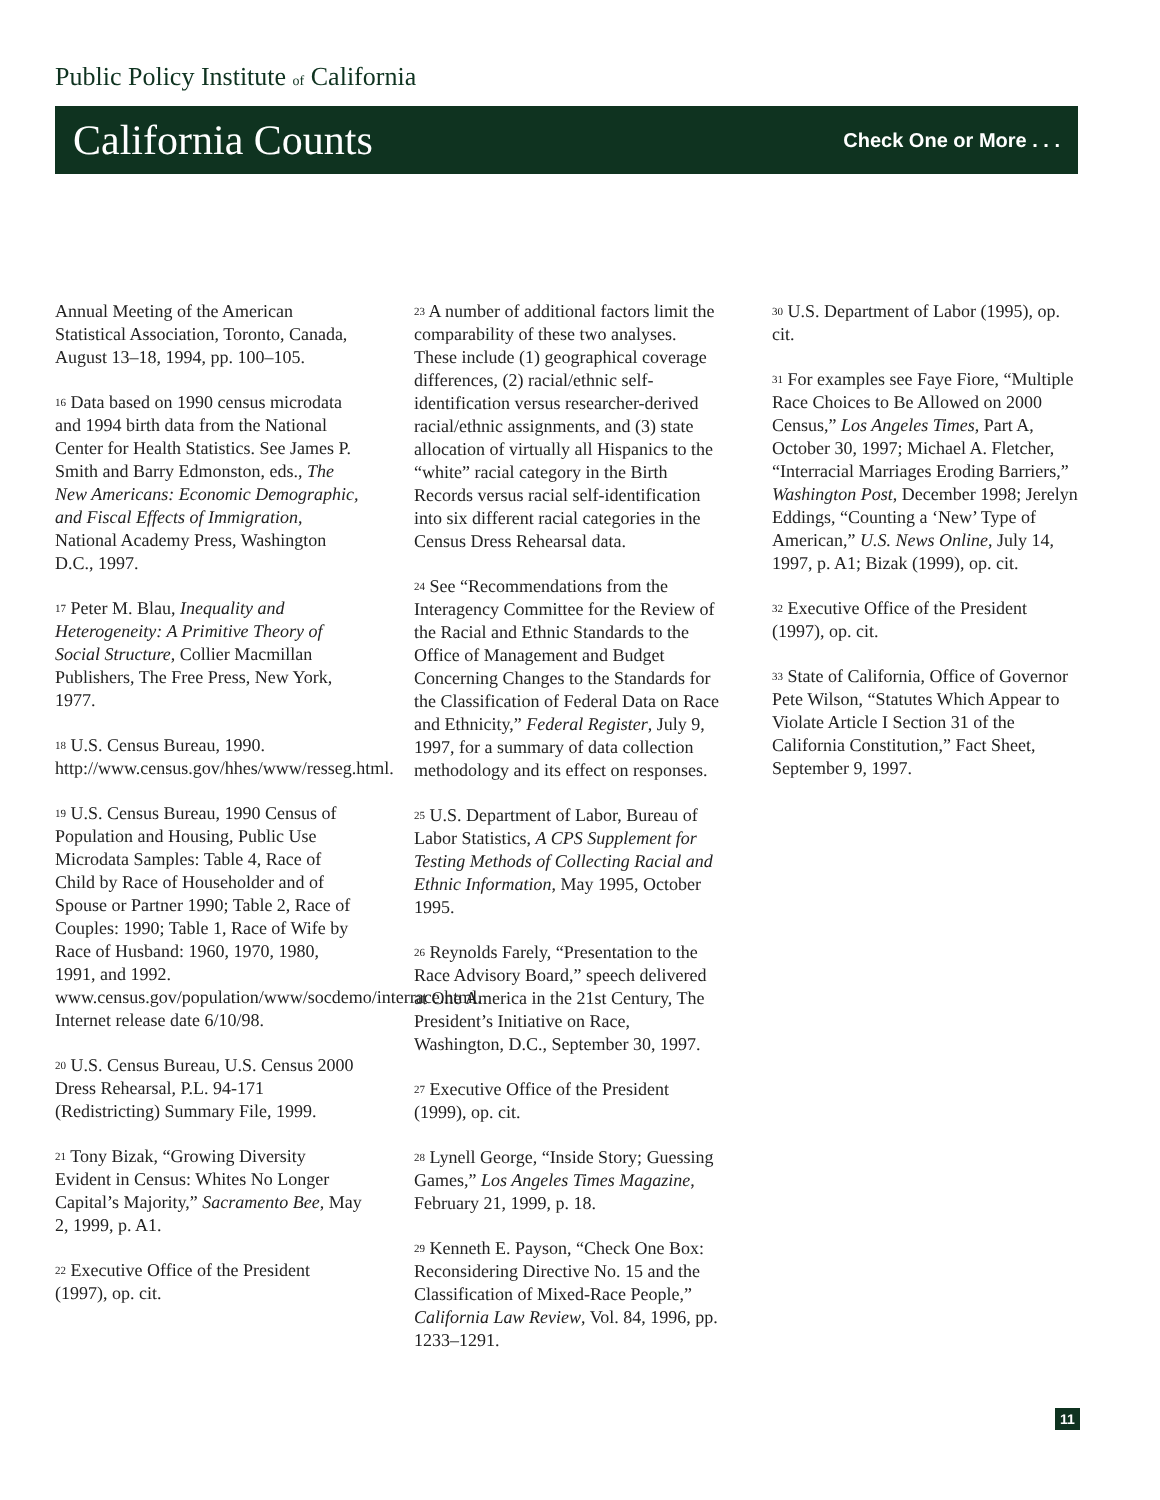Public Policy Institute of California
California Counts
Check One or More . . .
Annual Meeting of the American Statistical Association, Toronto, Canada, August 13–18, 1994, pp. 100–105.
<sup>16</sup> Data based on 1990 census microdata and 1994 birth data from the National Center for Health Statistics. See James P. Smith and Barry Edmonston, eds., The New Americans: Economic Demographic, and Fiscal Effects of Immigration, National Academy Press, Washington D.C., 1997.
<sup>17</sup> Peter M. Blau, Inequality and Heterogeneity: A Primitive Theory of Social Structure, Collier Macmillan Publishers, The Free Press, New York, 1977.
<sup>18</sup> U.S. Census Bureau, 1990. http://www.census.gov/hhes/www/resseg.html.
<sup>19</sup> U.S. Census Bureau, 1990 Census of Population and Housing, Public Use Microdata Samples: Table 4, Race of Child by Race of Householder and of Spouse or Partner 1990; Table 2, Race of Couples: 1990; Table 1, Race of Wife by Race of Husband: 1960, 1970, 1980, 1991, and 1992. www.census.gov/population/www/socdemo/interrace.html. Internet release date 6/10/98.
<sup>20</sup> U.S. Census Bureau, U.S. Census 2000 Dress Rehearsal, P.L. 94-171 (Redistricting) Summary File, 1999.
<sup>21</sup> Tony Bizak, “Growing Diversity Evident in Census: Whites No Longer Capital’s Majority,” Sacramento Bee, May 2, 1999, p. A1.
<sup>22</sup> Executive Office of the President (1997), op. cit.
<sup>23</sup> A number of additional factors limit the comparability of these two analyses. These include (1) geographical coverage differences, (2) racial/ethnic self-identification versus researcher-derived racial/ethnic assignments, and (3) state allocation of virtually all Hispanics to the “white” racial category in the Birth Records versus racial self-identification into six different racial categories in the Census Dress Rehearsal data.
<sup>24</sup> See “Recommendations from the Interagency Committee for the Review of the Racial and Ethnic Standards to the Office of Management and Budget Concerning Changes to the Standards for the Classification of Federal Data on Race and Ethnicity,” Federal Register, July 9, 1997, for a summary of data collection methodology and its effect on responses.
<sup>25</sup> U.S. Department of Labor, Bureau of Labor Statistics, A CPS Supplement for Testing Methods of Collecting Racial and Ethnic Information, May 1995, October 1995.
<sup>26</sup> Reynolds Farely, “Presentation to the Race Advisory Board,” speech delivered at One America in the 21st Century, The President’s Initiative on Race, Washington, D.C., September 30, 1997.
<sup>27</sup> Executive Office of the President (1999), op. cit.
<sup>28</sup> Lynell George, “Inside Story; Guessing Games,” Los Angeles Times Magazine, February 21, 1999, p. 18.
<sup>29</sup> Kenneth E. Payson, “Check One Box: Reconsidering Directive No. 15 and the Classification of Mixed-Race People,” California Law Review, Vol. 84, 1996, pp. 1233–1291.
<sup>30</sup> U.S. Department of Labor (1995), op. cit.
<sup>31</sup> For examples see Faye Fiore, “Multiple Race Choices to Be Allowed on 2000 Census,” Los Angeles Times, Part A, October 30, 1997; Michael A. Fletcher, “Interracial Marriages Eroding Barriers,” Washington Post, December 1998; Jerelyn Eddings, “Counting a ‘New’ Type of American,” U.S. News Online, July 14, 1997, p. A1; Bizak (1999), op. cit.
<sup>32</sup> Executive Office of the President (1997), op. cit.
<sup>33</sup> State of California, Office of Governor Pete Wilson, “Statutes Which Appear to Violate Article I Section 31 of the California Constitution,” Fact Sheet, September 9, 1997.
11